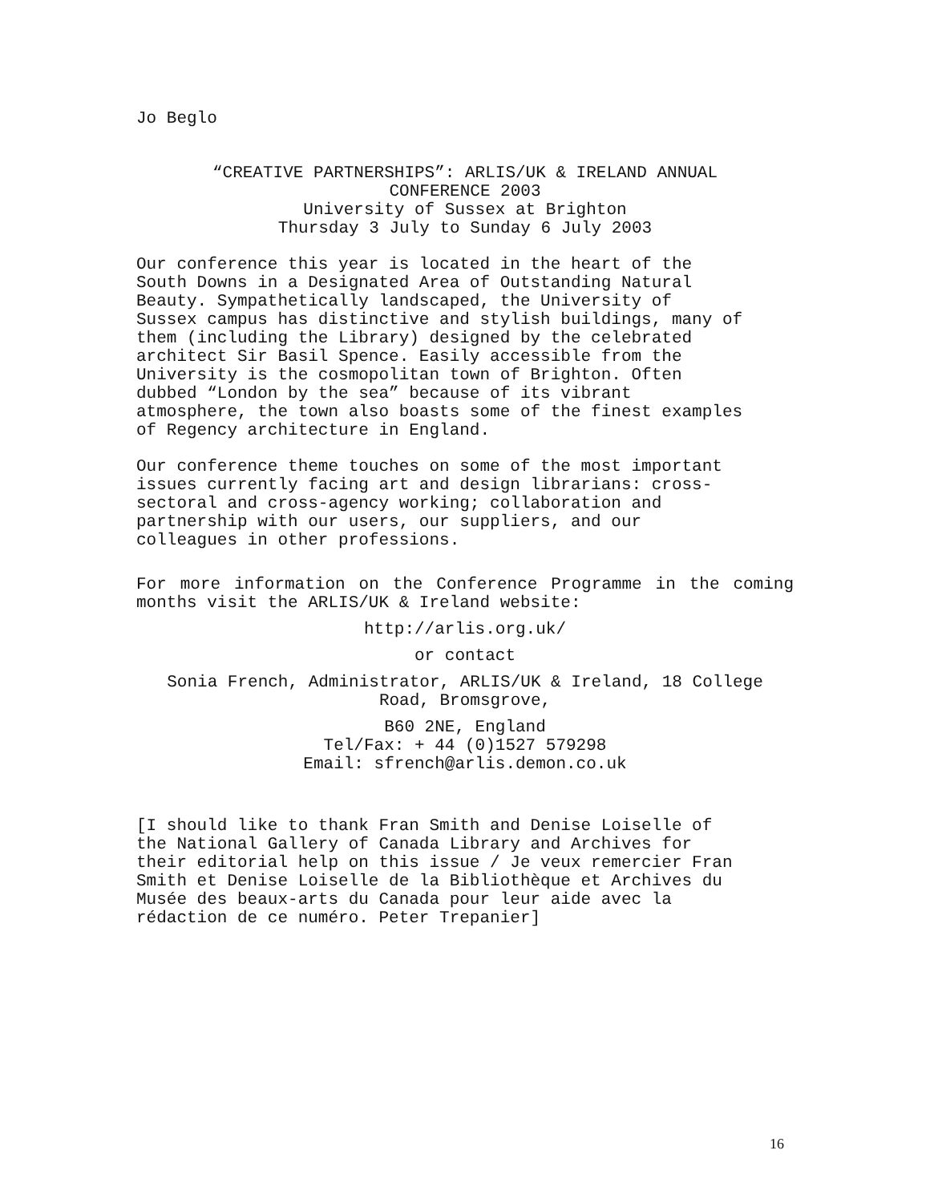Jo Beglo
“CREATIVE PARTNERSHIPS”: ARLIS/UK & IRELAND ANNUAL
CONFERENCE 2003
University of Sussex at Brighton
Thursday 3 July to Sunday 6 July 2003
Our conference this year is located in the heart of the
South Downs in a Designated Area of Outstanding Natural
Beauty. Sympathetically landscaped, the University of
Sussex campus has distinctive and stylish buildings, many of
them (including the Library) designed by the celebrated
architect Sir Basil Spence. Easily accessible from the
University is the cosmopolitan town of Brighton. Often
dubbed “London by the sea” because of its vibrant
atmosphere, the town also boasts some of the finest examples
of Regency architecture in England.
Our conference theme touches on some of the most important
issues currently facing art and design librarians: cross-
sectoral and cross-agency working; collaboration and
partnership with our users, our suppliers, and our
colleagues in other professions.
For more information on the Conference Programme in the coming months visit the ARLIS/UK & Ireland website:
http://arlis.org.uk/
or contact
Sonia French, Administrator, ARLIS/UK & Ireland, 18 College
Road, Bromsgrove,
B60 2NE, England
Tel/Fax: + 44 (0)1527 579298
Email: sfrench@arlis.demon.co.uk
[I should like to thank Fran Smith and Denise Loiselle of
the National Gallery of Canada Library and Archives for
their editorial help on this issue / Je veux remercier Fran
Smith et Denise Loiselle de la Bibliothèque et Archives du
Musée des beaux-arts du Canada pour leur aide avec la
rédaction de ce numéro. Peter Trepanier]
16